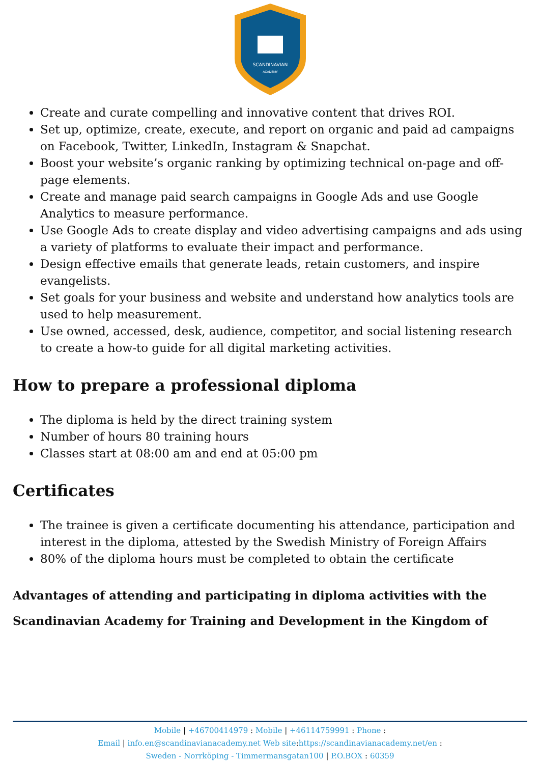SCANDINAVIAN
ACADEMY
Create and curate compelling and innovative content that drives ROI.
Set up, optimize, create, execute, and report on organic and paid ad campaigns on Facebook, Twitter, LinkedIn, Instagram & Snapchat.
Boost your website’s organic ranking by optimizing technical on-page and off-page elements.
Create and manage paid search campaigns in Google Ads and use Google Analytics to measure performance.
Use Google Ads to create display and video advertising campaigns and ads using a variety of platforms to evaluate their impact and performance.
Design effective emails that generate leads, retain customers, and inspire evangelists.
Set goals for your business and website and understand how analytics tools are used to help measurement.
Use owned, accessed, desk, audience, competitor, and social listening research to create a how-to guide for all digital marketing activities.
How to prepare a professional diploma
The diploma is held by the direct training system
Number of hours 80 training hours
Classes start at 08:00 am and end at 05:00 pm
Certificates
The trainee is given a certificate documenting his attendance, participation and interest in the diploma, attested by the Swedish Ministry of Foreign Affairs
80% of the diploma hours must be completed to obtain the certificate
Advantages of attending and participating in diploma activities with the Scandinavian Academy for Training and Development in the Kingdom of
Mobile | +46700414979 : Mobile | +46114759991 : Phone :
Email | info.en@scandinavianacademy.net Web site: https://scandinavianacademy.net/en :
Sweden - Norrköping - Timmermansgatan100 | P.O.BOX : 60359